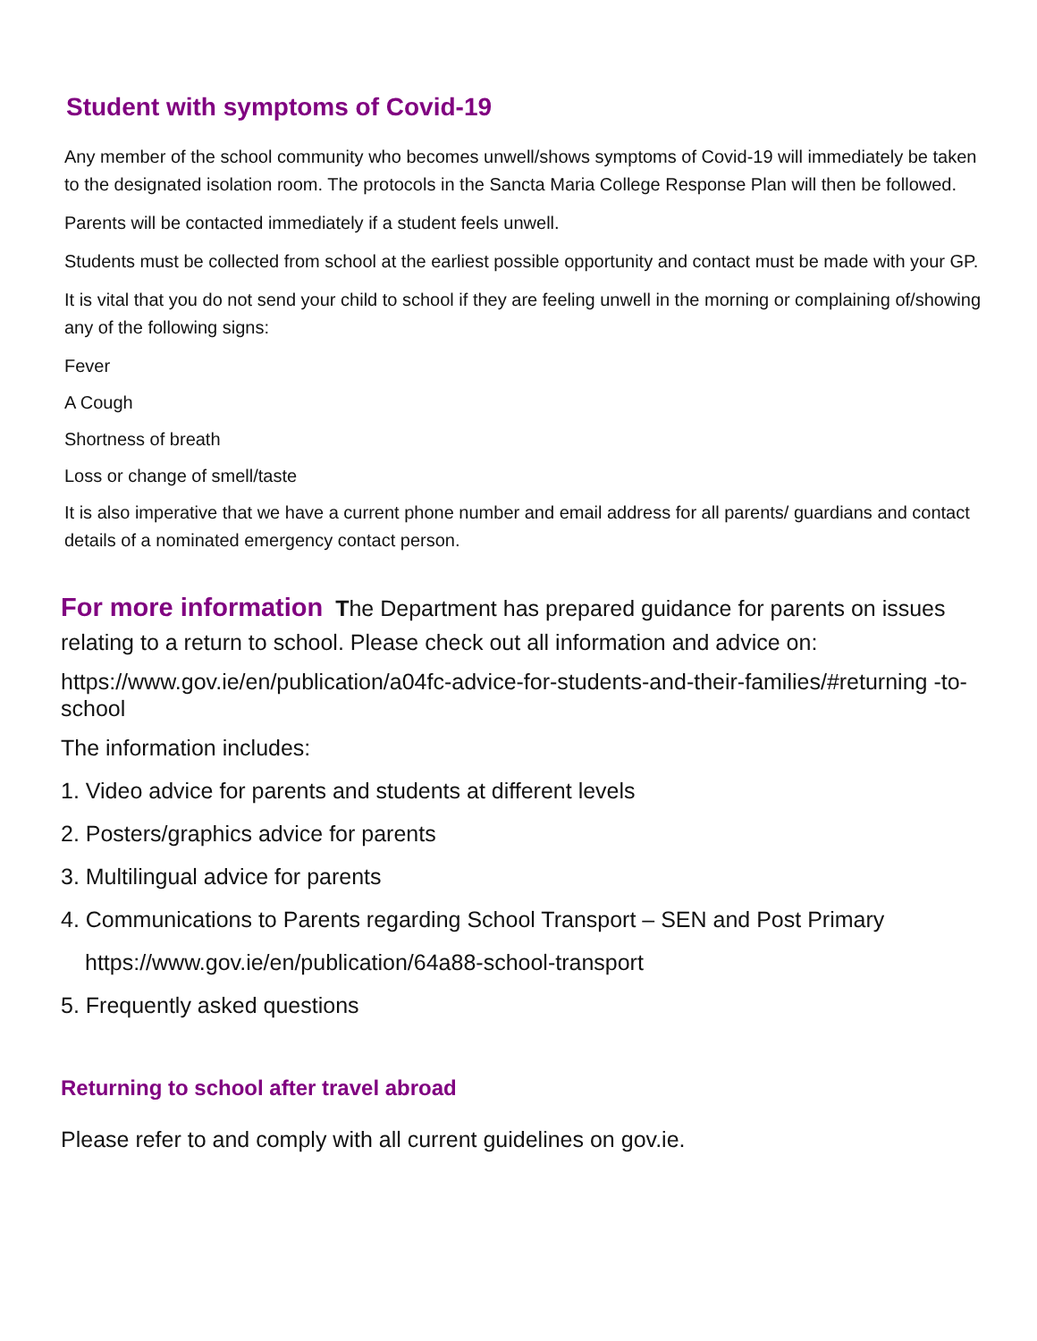Student with symptoms of Covid-19
Any member of the school community who becomes unwell/shows symptoms of Covid-19 will immediately be taken to the designated isolation room. The protocols in the Sancta Maria College Response Plan will then be followed.
Parents will be contacted immediately if a student feels unwell.
Students must be collected from school at the earliest possible opportunity and contact must be made with your GP.
It is vital that you do not send your child to school if they are feeling unwell in the morning or complaining of/showing any of the following signs:
Fever
A Cough
Shortness of breath
Loss or change of smell/taste
It is also imperative that we have a current phone number and email address for all parents/ guardians and contact details of a nominated emergency contact person.
For more information The Department has prepared guidance for parents on issues relating to a return to school. Please check out all information and advice on:
https://www.gov.ie/en/publication/a04fc-advice-for-students-and-their-families/#returning -to-school
The information includes:
1. Video advice for parents and students at different levels
2. Posters/graphics advice for parents
3. Multilingual advice for parents
4. Communications to Parents regarding School Transport – SEN and Post Primary
https://www.gov.ie/en/publication/64a88-school-transport
5. Frequently asked questions
Returning to school after travel abroad
Please refer to and comply with all current guidelines on gov.ie.